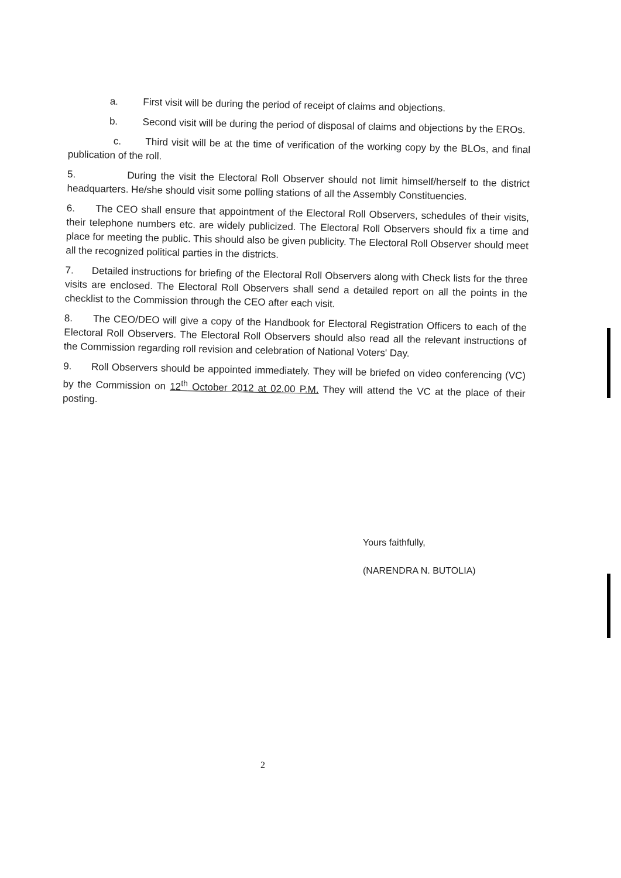a. First visit will be during the period of receipt of claims and objections.
b. Second visit will be during the period of disposal of claims and objections by the EROs.
c. Third visit will be at the time of verification of the working copy by the BLOs, and final publication of the roll.
5. During the visit the Electoral Roll Observer should not limit himself/herself to the district headquarters. He/she should visit some polling stations of all the Assembly Constituencies.
6. The CEO shall ensure that appointment of the Electoral Roll Observers, schedules of their visits, their telephone numbers etc. are widely publicized. The Electoral Roll Observers should fix a time and place for meeting the public. This should also be given publicity. The Electoral Roll Observer should meet all the recognized political parties in the districts.
7. Detailed instructions for briefing of the Electoral Roll Observers along with Check lists for the three visits are enclosed. The Electoral Roll Observers shall send a detailed report on all the points in the checklist to the Commission through the CEO after each visit.
8. The CEO/DEO will give a copy of the Handbook for Electoral Registration Officers to each of the Electoral Roll Observers. The Electoral Roll Observers should also read all the relevant instructions of the Commission regarding roll revision and celebration of National Voters' Day.
9. Roll Observers should be appointed immediately. They will be briefed on video conferencing (VC) by the Commission on 12<sup>th</sup> October 2012 at 02.00 P.M. They will attend the VC at the place of their posting.
Yours faithfully,
(NARENDRA N. BUTOLIA)
2